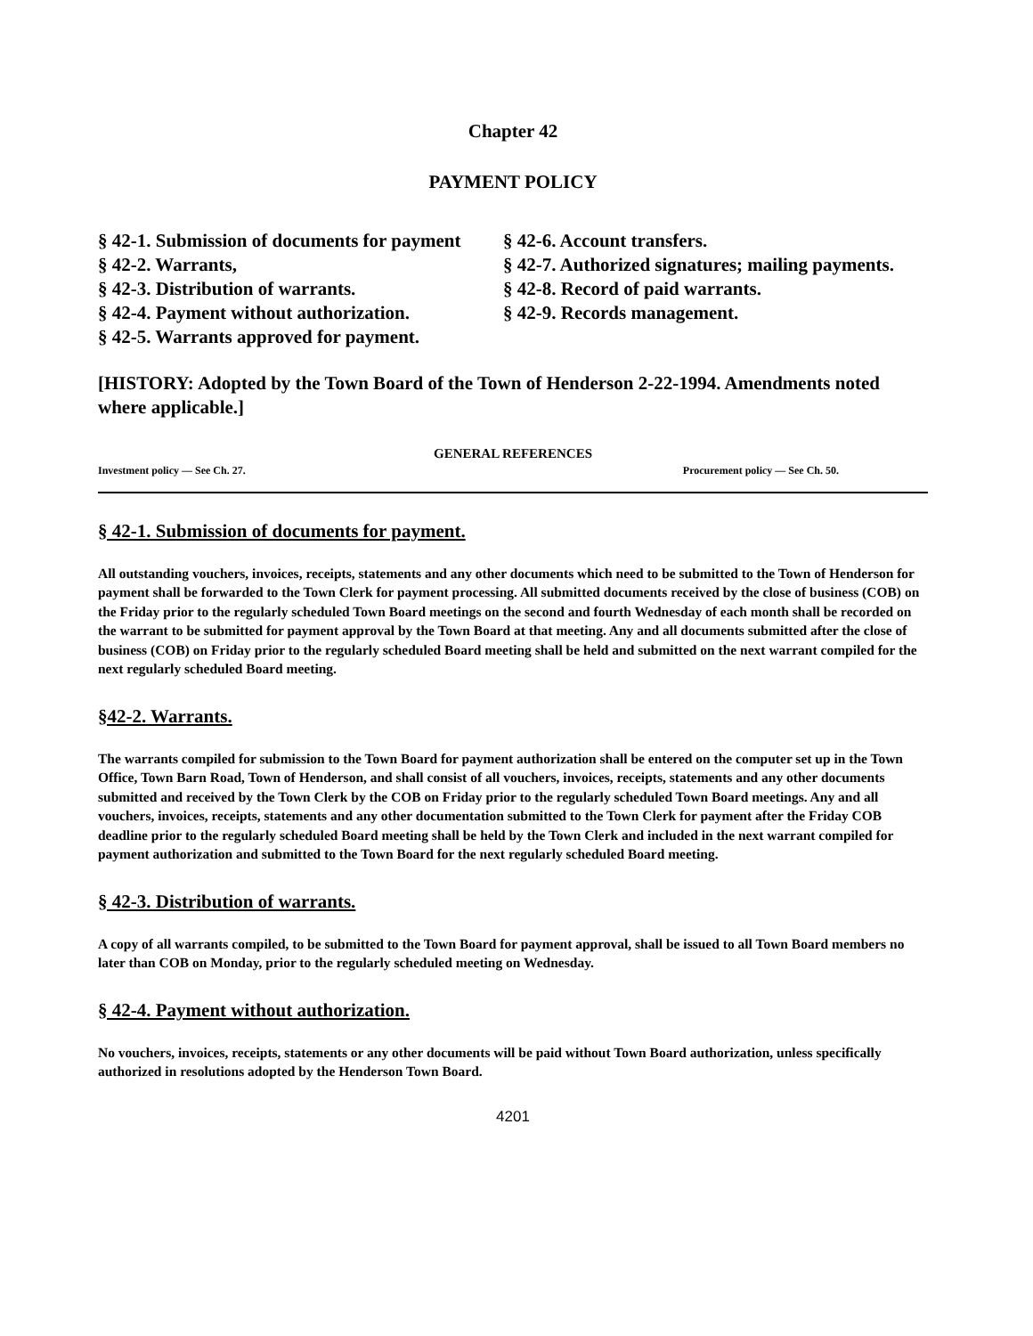Chapter 42
PAYMENT POLICY
§ 42-1. Submission of documents for payment
§ 42-2. Warrants,
§ 42-3. Distribution of warrants.
§ 42-4. Payment without authorization.
§ 42-5. Warrants approved for payment.
§ 42-6. Account transfers.
§ 42-7. Authorized signatures; mailing payments.
§ 42-8. Record of paid warrants.
§ 42-9. Records management.
[HISTORY: Adopted by the Town Board of the Town of Henderson 2-22-1994. Amendments noted where applicable.]
GENERAL REFERENCES
Investment policy — See Ch. 27. Procurement policy — See Ch. 50.
§ 42-1. Submission of documents for payment.
All outstanding vouchers, invoices, receipts, statements and any other documents which need to be submitted to the Town of Henderson for payment shall be forwarded to the Town Clerk for payment processing. All submitted documents received by the close of business (COB) on the Friday prior to the regularly scheduled Town Board meetings on the second and fourth Wednesday of each month shall be recorded on the warrant to be submitted for payment approval by the Town Board at that meeting. Any and all documents submitted after the close of business (COB) on Friday prior to the regularly scheduled Board meeting shall be held and submitted on the next warrant compiled for the next regularly scheduled Board meeting.
§42-2. Warrants.
The warrants compiled for submission to the Town Board for payment authorization shall be entered on the computer set up in the Town Office, Town Barn Road, Town of Henderson, and shall consist of all vouchers, invoices, receipts, statements and any other documents submitted and received by the Town Clerk by the COB on Friday prior to the regularly scheduled Town Board meetings. Any and all vouchers, invoices, receipts, statements and any other documentation submitted to the Town Clerk for payment after the Friday COB deadline prior to the regularly scheduled Board meeting shall be held by the Town Clerk and included in the next warrant compiled for payment authorization and submitted to the Town Board for the next regularly scheduled Board meeting.
§ 42-3. Distribution of warrants.
A copy of all warrants compiled, to be submitted to the Town Board for payment approval, shall be issued to all Town Board members no later than COB on Monday, prior to the regularly scheduled meeting on Wednesday.
§ 42-4. Payment without authorization.
No vouchers, invoices, receipts, statements or any other documents will be paid without Town Board authorization, unless specifically authorized in resolutions adopted by the Henderson Town Board.
4201